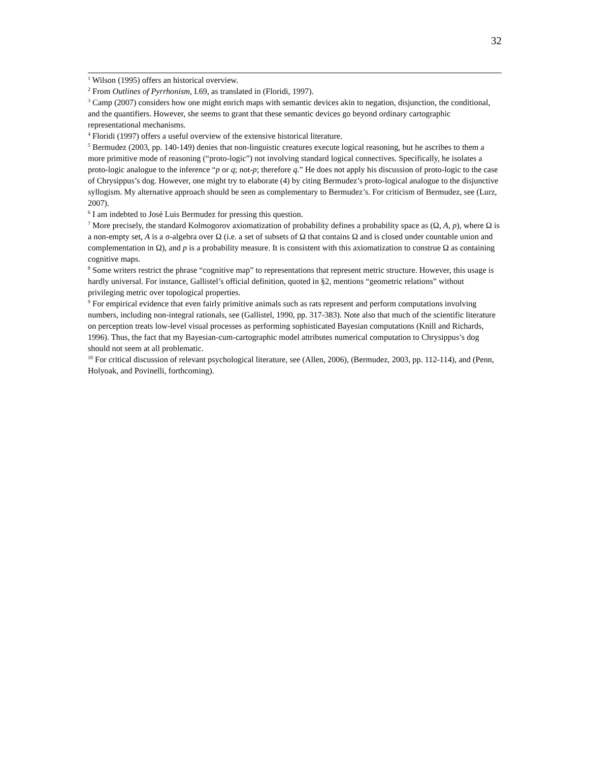32
<sup>1</sup> Wilson (1995) offers an historical overview.
<sup>2</sup> From Outlines of Pyrrhonism, I.69, as translated in (Floridi, 1997).
<sup>3</sup> Camp (2007) considers how one might enrich maps with semantic devices akin to negation, disjunction, the conditional, and the quantifiers. However, she seems to grant that these semantic devices go beyond ordinary cartographic representational mechanisms.
<sup>4</sup> Floridi (1997) offers a useful overview of the extensive historical literature.
<sup>5</sup> Bermudez (2003, pp. 140-149) denies that non-linguistic creatures execute logical reasoning, but he ascribes to them a more primitive mode of reasoning (“proto-logic”) not involving standard logical connectives. Specifically, he isolates a proto-logic analogue to the inference “p or q; not-p; therefore q.” He does not apply his discussion of proto-logic to the case of Chrysippus’s dog. However, one might try to elaborate (4) by citing Bermudez’s proto-logical analogue to the disjunctive syllogism. My alternative approach should be seen as complementary to Bermudez’s. For criticism of Bermudez, see (Lurz, 2007).
<sup>6</sup> I am indebted to José Luis Bermudez for pressing this question.
<sup>7</sup> More precisely, the standard Kolmogorov axiomatization of probability defines a probability space as (Ω, A, p), where Ω is a non-empty set, A is a σ-algebra over Ω (i.e. a set of subsets of Ω that contains Ω and is closed under countable union and complementation in Ω), and p is a probability measure. It is consistent with this axiomatization to construe Ω as containing cognitive maps.
<sup>8</sup> Some writers restrict the phrase “cognitive map” to representations that represent metric structure. However, this usage is hardly universal. For instance, Gallistel’s official definition, quoted in §2, mentions “geometric relations” without privileging metric over topological properties.
<sup>9</sup> For empirical evidence that even fairly primitive animals such as rats represent and perform computations involving numbers, including non-integral rationals, see (Gallistel, 1990, pp. 317-383). Note also that much of the scientific literature on perception treats low-level visual processes as performing sophisticated Bayesian computations (Knill and Richards, 1996). Thus, the fact that my Bayesian-cum-cartographic model attributes numerical computation to Chrysippus’s dog should not seem at all problematic.
<sup>10</sup> For critical discussion of relevant psychological literature, see (Allen, 2006), (Bermudez, 2003, pp. 112-114), and (Penn, Holyoak, and Povinelli, forthcoming).